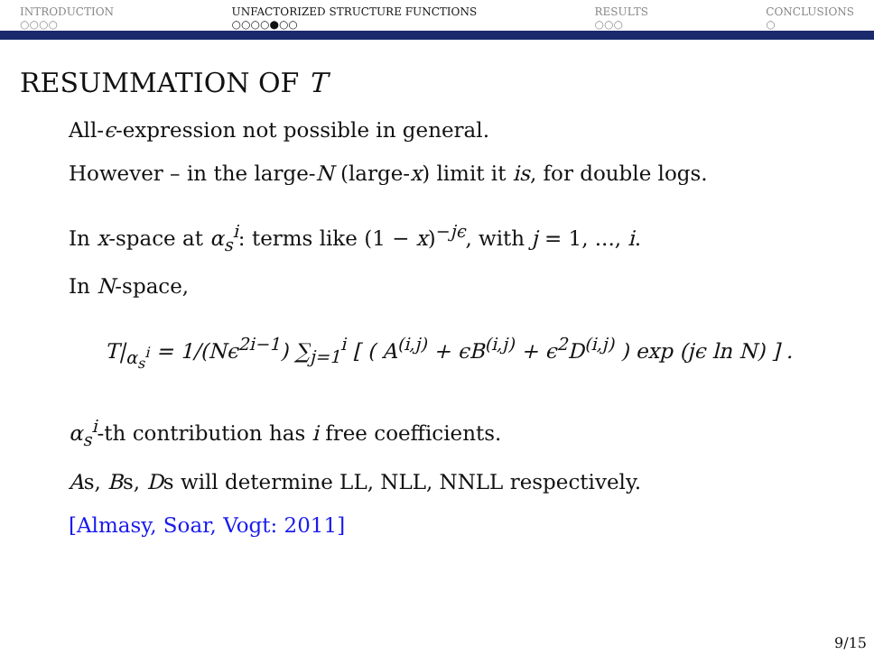INTRODUCTION
○○○○
UNFACTORIZED STRUCTURE FUNCTIONS
○○○○●○○
RESULTS
○○○
CONCLUSIONS
○
RESUMMATION OF T
All-ϵ-expression not possible in general.
However – in the large-N (large-x) limit it is, for double logs.
In x-space at α<sub>s</sub><sup>i</sup>: terms like (1 − x)<sup>−jϵ</sup>, with j = 1, ..., i.
In N-space,
T|<sub>α<sub>s</sub><sup>i</sup></sub> = 1/(Nϵ<sup>2i−1</sup>) ∑<sub>j=1</sub><sup>i</sup> [ ( A<sup>(i,j)</sup> + ϵB<sup>(i,j)</sup> + ϵ<sup>2</sup>D<sup>(i,j)</sup> ) exp (jϵ ln N) ] .
α<sub>s</sub><sup>i</sup>-th contribution has i free coefficients.
As, Bs, Ds will determine LL, NLL, NNLL respectively.
[Almasy, Soar, Vogt: 2011]
9/15